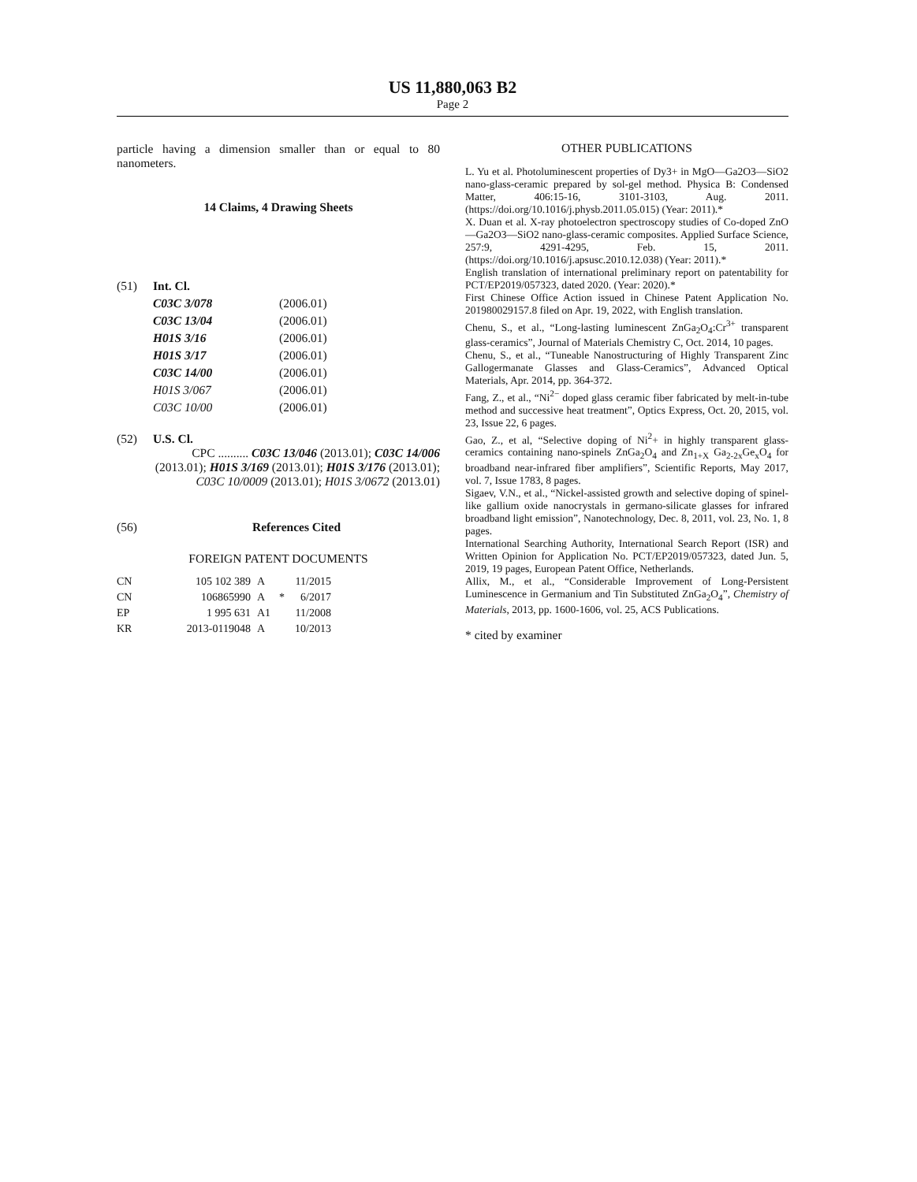US 11,880,063 B2
Page 2
particle having a dimension smaller than or equal to 80 nanometers.
14 Claims, 4 Drawing Sheets
| (51) | Int. Cl. | |
| | C03C 3/078 | (2006.01) |
| | C03C 13/04 | (2006.01) |
| | H01S 3/16 | (2006.01) |
| | H01S 3/17 | (2006.01) |
| | C03C 14/00 | (2006.01) |
| | H01S 3/067 | (2006.01) |
| | C03C 10/00 | (2006.01) |
(52) U.S. Cl.
CPC .......... C03C 13/046 (2013.01); C03C 14/006 (2013.01); H01S 3/169 (2013.01); H01S 3/176 (2013.01); C03C 10/0009 (2013.01); H01S 3/0672 (2013.01)
(56) References Cited
FOREIGN PATENT DOCUMENTS
| CN | 105 102 389 | A | | 11/2015 |
| CN | 106865990 | A | * | 6/2017 |
| EP | 1 995 631 | A1 | | 11/2008 |
| KR | 2013-0119048 | A | | 10/2013 |
OTHER PUBLICATIONS
L. Yu et al. Photoluminescent properties of Dy3+ in MgO—Ga2O3—SiO2 nano-glass-ceramic prepared by sol-gel method. Physica B: Condensed Matter, 406:15-16, 3101-3103, Aug. 2011. (https://doi.org/10.1016/j.physb.2011.05.015) (Year: 2011).*
X. Duan et al. X-ray photoelectron spectroscopy studies of Co-doped ZnO—Ga2O3—SiO2 nano-glass-ceramic composites. Applied Surface Science, 257:9, 4291-4295, Feb. 15, 2011. (https://doi.org/10.1016/j.apsusc.2010.12.038) (Year: 2011).*
English translation of international preliminary report on patentability for PCT/EP2019/057323, dated 2020. (Year: 2020).*
First Chinese Office Action issued in Chinese Patent Application No. 201980029157.8 filed on Apr. 19, 2022, with English translation.
Chenu, S., et al., “Long-lasting luminescent ZnGa<sub>2</sub>O<sub>4</sub>:Cr<sup>3+</sup> transparent glass-ceramics”, Journal of Materials Chemistry C, Oct. 2014, 10 pages.
Chenu, S., et al., “Tuneable Nanostructuring of Highly Transparent Zinc Gallogermanate Glasses and Glass-Ceramics”, Advanced Optical Materials, Apr. 2014, pp. 364-372.
Fang, Z., et al., “Ni<sup>2−</sup> doped glass ceramic fiber fabricated by melt-in-tube method and successive heat treatment”, Optics Express, Oct. 20, 2015, vol. 23, Issue 22, 6 pages.
Gao, Z., et al, “Selective doping of Ni<sup>2</sup>+ in highly transparent glass-ceramics containing nano-spinels ZnGa<sub>2</sub>O<sub>4</sub> and Zn<sub>1+X</sub> Ga<sub>2-2x</sub>Ge<sub>x</sub>O<sub>4</sub> for broadband near-infrared fiber amplifiers”, Scientific Reports, May 2017, vol. 7, Issue 1783, 8 pages.
Sigaev, V.N., et al., “Nickel-assisted growth and selective doping of spinel-like gallium oxide nanocrystals in germano-silicate glasses for infrared broadband light emission”, Nanotechnology, Dec. 8, 2011, vol. 23, No. 1, 8 pages.
International Searching Authority, International Search Report (ISR) and Written Opinion for Application No. PCT/EP2019/057323, dated Jun. 5, 2019, 19 pages, European Patent Office, Netherlands.
Allix, M., et al., “Considerable Improvement of Long-Persistent Luminescence in Germanium and Tin Substituted ZnGa<sub>2</sub>O<sub>4</sub>”, Chemistry of Materials, 2013, pp. 1600-1606, vol. 25, ACS Publications.
* cited by examiner